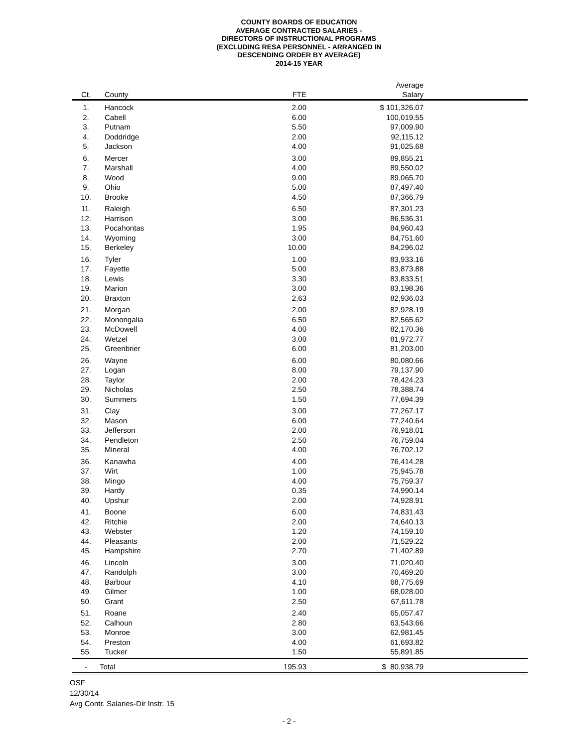COUNTY BOARDS OF EDUCATION
AVERAGE CONTRACTED SALARIES -
DIRECTORS OF INSTRUCTIONAL PROGRAMS
(EXCLUDING RESA PERSONNEL - ARRANGED IN
DESCENDING ORDER BY AVERAGE)
2014-15 YEAR
| Ct. | County | FTE | Average Salary | |
| --- | --- | --- | --- | --- |
| 1. | Hancock | 2.00 | $ 101,326.07 | |
| 2. | Cabell | 6.00 | 100,019.55 | |
| 3. | Putnam | 5.50 | 97,009.90 | |
| 4. | Doddridge | 2.00 | 92,115.12 | |
| 5. | Jackson | 4.00 | 91,025.68 | |
| 6. | Mercer | 3.00 | 89,855.21 | |
| 7. | Marshall | 4.00 | 89,550.02 | |
| 8. | Wood | 9.00 | 89,065.70 | |
| 9. | Ohio | 5.00 | 87,497.40 | |
| 10. | Brooke | 4.50 | 87,366.79 | |
| 11. | Raleigh | 6.50 | 87,301.23 | |
| 12. | Harrison | 3.00 | 86,536.31 | |
| 13. | Pocahontas | 1.95 | 84,960.43 | |
| 14. | Wyoming | 3.00 | 84,751.60 | |
| 15. | Berkeley | 10.00 | 84,296.02 | |
| 16. | Tyler | 1.00 | 83,933.16 | |
| 17. | Fayette | 5.00 | 83,873.88 | |
| 18. | Lewis | 3.30 | 83,833.51 | |
| 19. | Marion | 3.00 | 83,198.36 | |
| 20. | Braxton | 2.63 | 82,936.03 | |
| 21. | Morgan | 2.00 | 82,928.19 | |
| 22. | Monongalia | 6.50 | 82,565.62 | |
| 23. | McDowell | 4.00 | 82,170.36 | |
| 24. | Wetzel | 3.00 | 81,972.77 | |
| 25. | Greenbrier | 6.00 | 81,203.00 | |
| 26. | Wayne | 6.00 | 80,080.66 | |
| 27. | Logan | 8.00 | 79,137.90 | |
| 28. | Taylor | 2.00 | 78,424.23 | |
| 29. | Nicholas | 2.50 | 78,388.74 | |
| 30. | Summers | 1.50 | 77,694.39 | |
| 31. | Clay | 3.00 | 77,267.17 | |
| 32. | Mason | 6.00 | 77,240.64 | |
| 33. | Jefferson | 2.00 | 76,918.01 | |
| 34. | Pendleton | 2.50 | 76,759.04 | |
| 35. | Mineral | 4.00 | 76,702.12 | |
| 36. | Kanawha | 4.00 | 76,414.28 | |
| 37. | Wirt | 1.00 | 75,945.78 | |
| 38. | Mingo | 4.00 | 75,759.37 | |
| 39. | Hardy | 0.35 | 74,990.14 | |
| 40. | Upshur | 2.00 | 74,928.91 | |
| 41. | Boone | 6.00 | 74,831.43 | |
| 42. | Ritchie | 2.00 | 74,640.13 | |
| 43. | Webster | 1.20 | 74,159.10 | |
| 44. | Pleasants | 2.00 | 71,529.22 | |
| 45. | Hampshire | 2.70 | 71,402.89 | |
| 46. | Lincoln | 3.00 | 71,020.40 | |
| 47. | Randolph | 3.00 | 70,469.20 | |
| 48. | Barbour | 4.10 | 68,775.69 | |
| 49. | Gilmer | 1.00 | 68,028.00 | |
| 50. | Grant | 2.50 | 67,611.78 | |
| 51. | Roane | 2.40 | 65,057.47 | |
| 52. | Calhoun | 2.80 | 63,543.66 | |
| 53. | Monroe | 3.00 | 62,981.45 | |
| 54. | Preston | 4.00 | 61,693.82 | |
| 55. | Tucker | 1.50 | 55,891.85 | |
| - | Total | 195.93 | $ 80,938.79 | |
OSF
12/30/14
Avg Contr. Salaries-Dir Instr. 15
- 2 -